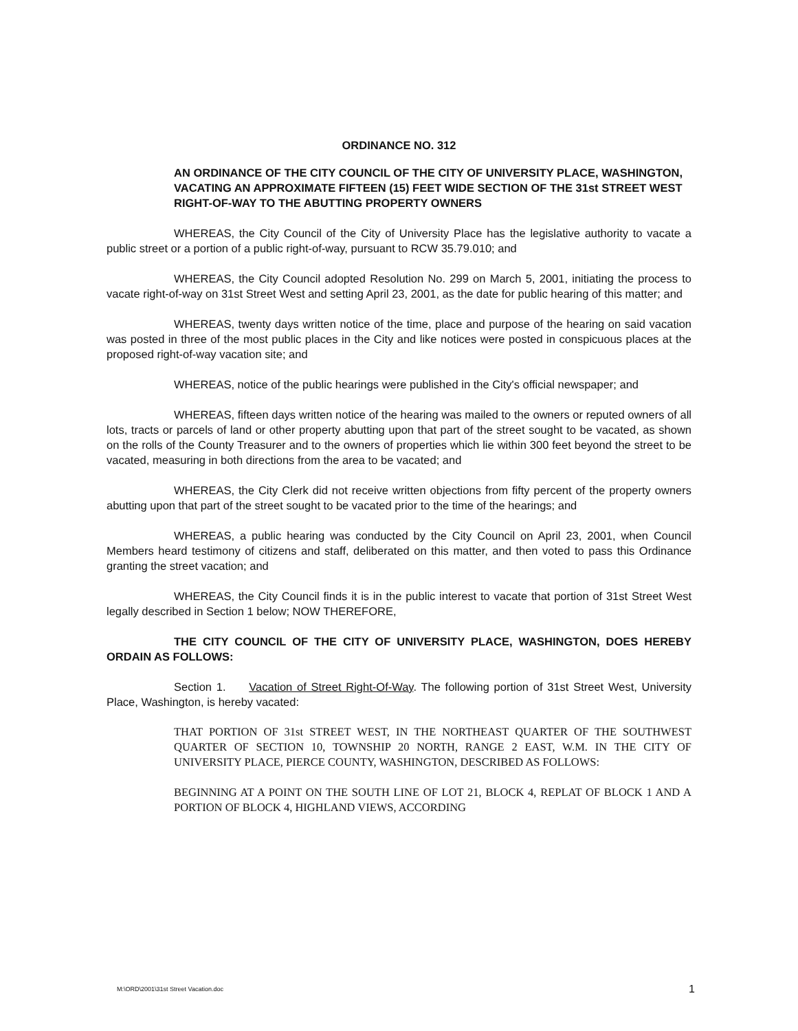ORDINANCE NO. 312
AN ORDINANCE OF THE CITY COUNCIL OF THE CITY OF UNIVERSITY PLACE, WASHINGTON, VACATING AN APPROXIMATE FIFTEEN (15) FEET WIDE SECTION OF THE 31st STREET WEST RIGHT-OF-WAY TO THE ABUTTING PROPERTY OWNERS
WHEREAS, the City Council of the City of University Place has the legislative authority to vacate a public street or a portion of a public right-of-way, pursuant to RCW 35.79.010; and
WHEREAS, the City Council adopted Resolution No. 299 on March 5, 2001, initiating the process to vacate right-of-way on 31st Street West and setting April 23, 2001, as the date for public hearing of this matter; and
WHEREAS, twenty days written notice of the time, place and purpose of the hearing on said vacation was posted in three of the most public places in the City and like notices were posted in conspicuous places at the proposed right-of-way vacation site; and
WHEREAS, notice of the public hearings were published in the City's official newspaper; and
WHEREAS, fifteen days written notice of the hearing was mailed to the owners or reputed owners of all lots, tracts or parcels of land or other property abutting upon that part of the street sought to be vacated, as shown on the rolls of the County Treasurer and to the owners of properties which lie within 300 feet beyond the street to be vacated, measuring in both directions from the area to be vacated; and
WHEREAS, the City Clerk did not receive written objections from fifty percent of the property owners abutting upon that part of the street sought to be vacated prior to the time of the hearings; and
WHEREAS, a public hearing was conducted by the City Council on April 23, 2001, when Council Members heard testimony of citizens and staff, deliberated on this matter, and then voted to pass this Ordinance granting the street vacation; and
WHEREAS, the City Council finds it is in the public interest to vacate that portion of 31st Street West legally described in Section 1 below; NOW THEREFORE,
THE CITY COUNCIL OF THE CITY OF UNIVERSITY PLACE, WASHINGTON, DOES HEREBY ORDAIN AS FOLLOWS:
Section 1. Vacation of Street Right-Of-Way. The following portion of 31st Street West, University Place, Washington, is hereby vacated:
THAT PORTION OF 31st STREET WEST, IN THE NORTHEAST QUARTER OF THE SOUTHWEST QUARTER OF SECTION 10, TOWNSHIP 20 NORTH, RANGE 2 EAST, W.M. IN THE CITY OF UNIVERSITY PLACE, PIERCE COUNTY, WASHINGTON, DESCRIBED AS FOLLOWS:
BEGINNING AT A POINT ON THE SOUTH LINE OF LOT 21, BLOCK 4, REPLAT OF BLOCK 1 AND A PORTION OF BLOCK 4, HIGHLAND VIEWS, ACCORDING
M:\ORD\2001\31st Street Vacation.doc 1